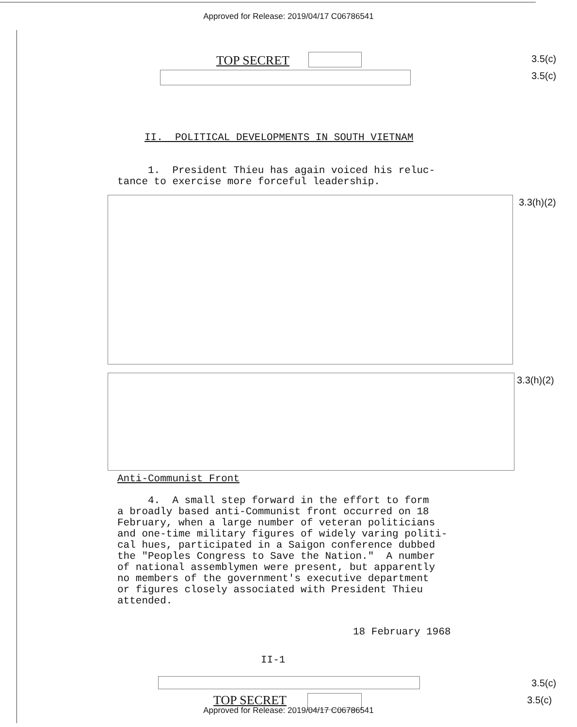Approved for Release: 2019/04/17 C06786541
TOP SECRET 3.5(c)
3.5(c)
II. POLITICAL DEVELOPMENTS IN SOUTH VIETNAM
1. President Thieu has again voiced his reluc- tance to exercise more forceful leadership.
3.3(h)(2)
3.3(h)(2)
Anti-Communist Front
4. A small step forward in the effort to form a broadly based anti-Communist front occurred on 18 February, when a large number of veteran politicians and one-time military figures of widely varing politi- cal hues, participated in a Saigon conference dubbed the "Peoples Congress to Save the Nation." A number of national assemblymen were present, but apparently no members of the government's executive department or figures closely associated with President Thieu attended.
18 February 1968
II-1
3.5(c)
TOP SECRET 3.5(c)
Approved for Release: 2019/04/17 C06786541